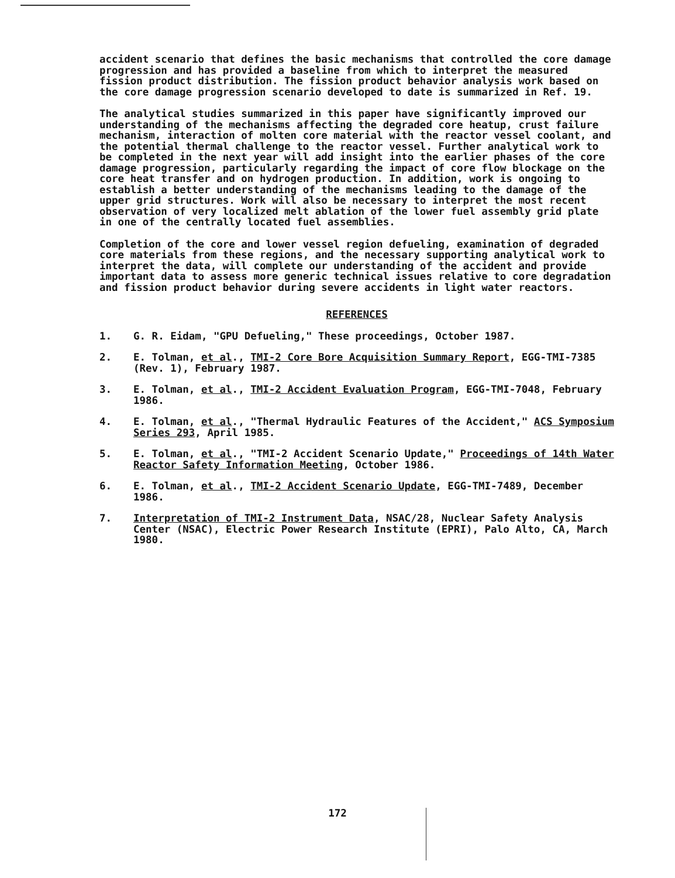accident scenario that defines the basic mechanisms that controlled the core damage progression and has provided a baseline from which to interpret the measured fission product distribution. The fission product behavior analysis work based on the core damage progression scenario developed to date is summarized in Ref. 19.
The analytical studies summarized in this paper have significantly improved our understanding of the mechanisms affecting the degraded core heatup, crust failure mechanism, interaction of molten core material with the reactor vessel coolant, and the potential thermal challenge to the reactor vessel. Further analytical work to be completed in the next year will add insight into the earlier phases of the core damage progression, particularly regarding the impact of core flow blockage on the core heat transfer and on hydrogen production. In addition, work is ongoing to establish a better understanding of the mechanisms leading to the damage of the upper grid structures. Work will also be necessary to interpret the most recent observation of very localized melt ablation of the lower fuel assembly grid plate in one of the centrally located fuel assemblies.
Completion of the core and lower vessel region defueling, examination of degraded core materials from these regions, and the necessary supporting analytical work to interpret the data, will complete our understanding of the accident and provide important data to assess more generic technical issues relative to core degradation and fission product behavior during severe accidents in light water reactors.
REFERENCES
1. G. R. Eidam, "GPU Defueling," These proceedings, October 1987.
2. E. Tolman, et al., TMI-2 Core Bore Acquisition Summary Report, EGG-TMI-7385 (Rev. 1), February 1987.
3. E. Tolman, et al., TMI-2 Accident Evaluation Program, EGG-TMI-7048, February 1986.
4. E. Tolman, et al., "Thermal Hydraulic Features of the Accident," ACS Symposium Series 293, April 1985.
5. E. Tolman, et al., "TMI-2 Accident Scenario Update," Proceedings of 14th Water Reactor Safety Information Meeting, October 1986.
6. E. Tolman, et al., TMI-2 Accident Scenario Update, EGG-TMI-7489, December 1986.
7. Interpretation of TMI-2 Instrument Data, NSAC/28, Nuclear Safety Analysis Center (NSAC), Electric Power Research Institute (EPRI), Palo Alto, CA, March 1980.
172